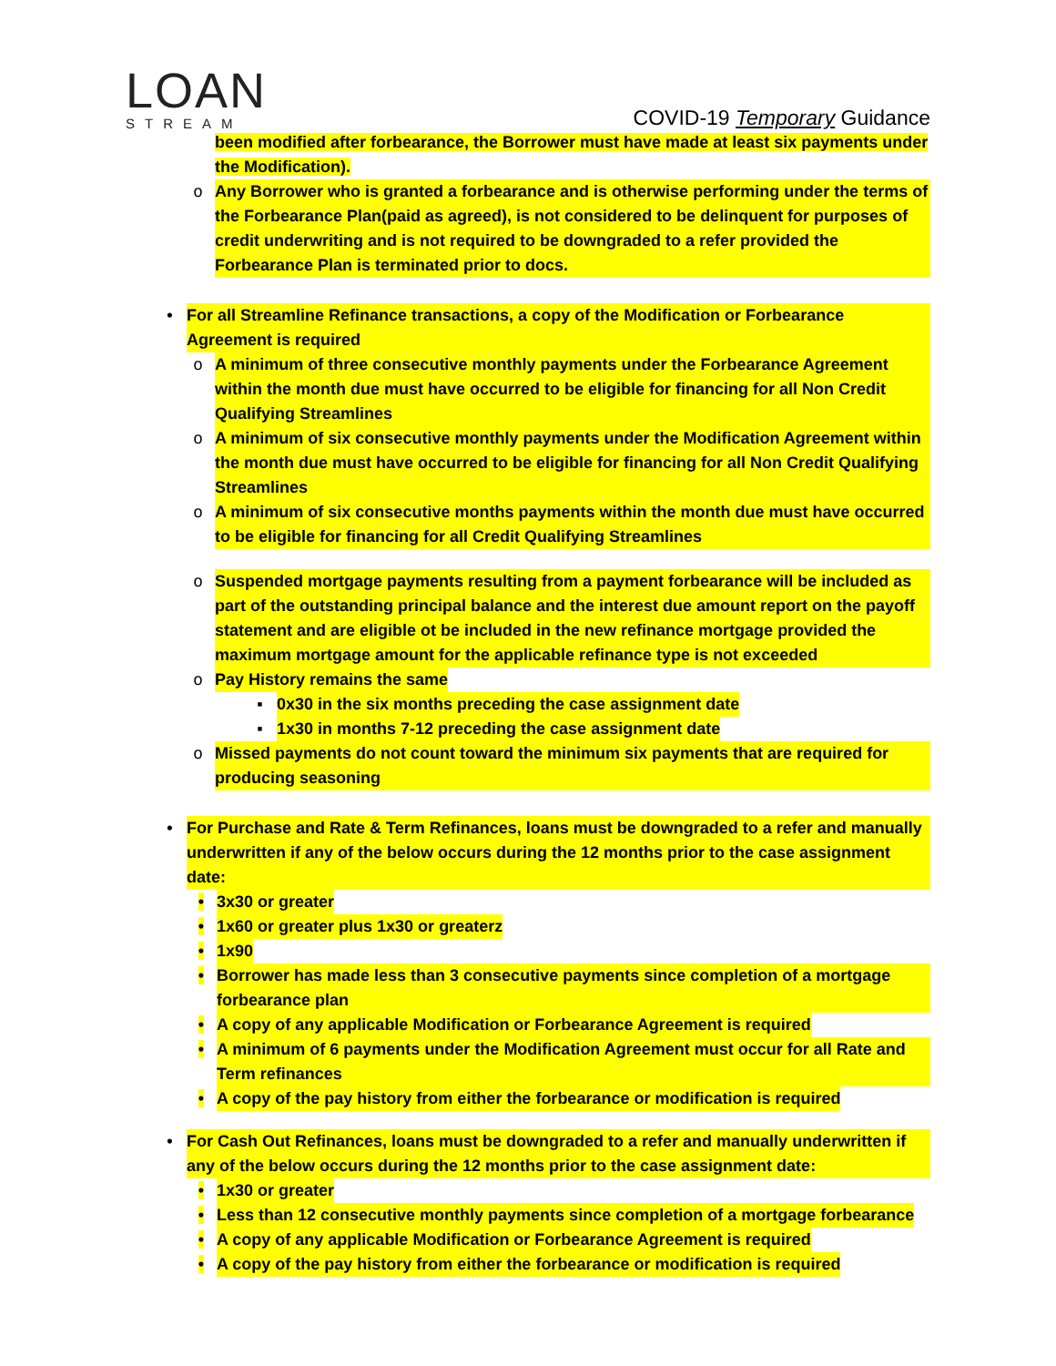LOAN
STREAM
COVID-19 Temporary Guidance
been modified after forbearance, the Borrower must have made at least six payments under the Modification).
o Any Borrower who is granted a forbearance and is otherwise performing under the terms of the Forbearance Plan(paid as agreed), is not considered to be delinquent for purposes of credit underwriting and is not required to be downgraded to a refer provided the Forbearance Plan is terminated prior to docs.
• For all Streamline Refinance transactions, a copy of the Modification or Forbearance Agreement is required
o A minimum of three consecutive monthly payments under the Forbearance Agreement within the month due must have occurred to be eligible for financing for all Non Credit Qualifying Streamlines
o A minimum of six consecutive monthly payments under the Modification Agreement within the month due must have occurred to be eligible for financing for all Non Credit Qualifying Streamlines
o A minimum of six consecutive months payments within the month due must have occurred to be eligible for financing for all Credit Qualifying Streamlines
o Suspended mortgage payments resulting from a payment forbearance will be included as part of the outstanding principal balance and the interest due amount report on the payoff statement and are eligible ot be included in the new refinance mortgage provided the maximum mortgage amount for the applicable refinance type is not exceeded
o Pay History remains the same
▪ 0x30 in the six months preceding the case assignment date
▪ 1x30 in months 7-12 preceding the case assignment date
o Missed payments do not count toward the minimum six payments that are required for producing seasoning
• For Purchase and Rate & Term Refinances, loans must be downgraded to a refer and manually underwritten if any of the below occurs during the 12 months prior to the case assignment date:
• 3x30 or greater
• 1x60 or greater plus 1x30 or greaterz
• 1x90
• Borrower has made less than 3 consecutive payments since completion of a mortgage forbearance plan
• A copy of any applicable Modification or Forbearance Agreement is required
• A minimum of 6 payments under the Modification Agreement must occur for all Rate and Term refinances
• A copy of the pay history from either the forbearance or modification is required
• For Cash Out Refinances, loans must be downgraded to a refer and manually underwritten if any of the below occurs during the 12 months prior to the case assignment date:
• 1x30 or greater
• Less than 12 consecutive monthly payments since completion of a mortgage forbearance
• A copy of any applicable Modification or Forbearance Agreement is required
• A copy of the pay history from either the forbearance or modification is required